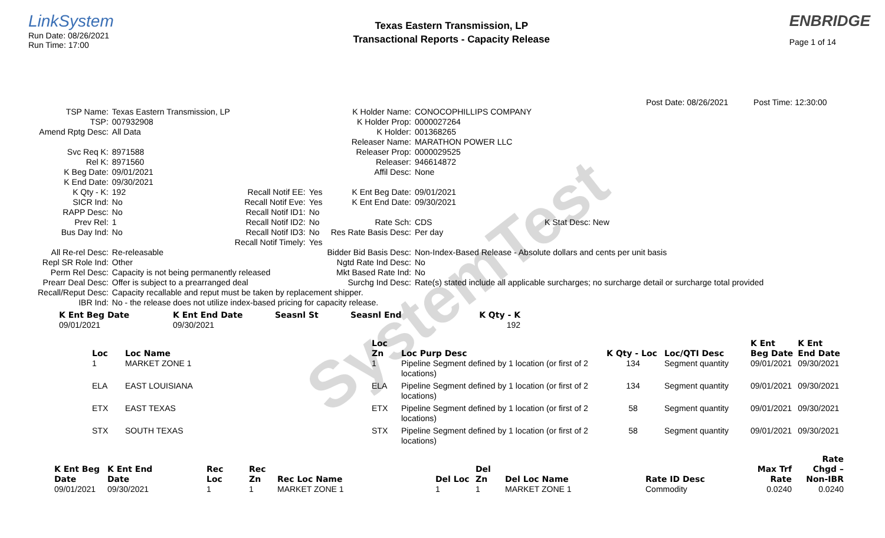SystemTest
LinkSystem
Run Date: 08/26/2021
Run Time: 17:00
Texas Eastern Transmission, LP
Transactional Reports - Capacity Release
ENBRIDGE
Page 1 of 14
Post Date: 08/26/2021 Post Time: 12:30:00
| TSP Name: | Texas Eastern Transmission, LP | | | K Holder Name: | CONOCOPHILLIPS COMPANY |
| TSP: | 007932908 | | | K Holder Prop: | 0000027264 |
| Amend Rptg Desc: | All Data | | | K Holder: | 001368265 |
| | | | | Releaser Name: | MARATHON POWER LLC |
| Svc Req K: | 8971588 | | | Releaser Prop: | 0000029525 |
| Rel K: | 8971560 | | | Releaser: | 946614872 |
| K Beg Date: | 09/01/2021 | | | Affil Desc: | None |
| K End Date: | 09/30/2021 | | | | |
| K Qty - K: | 192 | Recall Notif EE: | Yes | K Ent Beg Date: | 09/01/2021 |
| SICR Ind: | No | Recall Notif Eve: | Yes | K Ent End Date: | 09/30/2021 |
| RAPP Desc: | No | Recall Notif ID1: | No | | |
| Prev Rel: | 1 | Recall Notif ID2: | No | Rate Sch: | CDS K Stat Desc: New |
| Bus Day Ind: | No | Recall Notif ID3: | No | Res Rate Basis Desc: | Per day |
| | | Recall Notif Timely: | Yes | | |
| All Re-rel Desc: | Re-releasable | | | Bidder Bid Basis Desc: | Non-Index-Based Release - Absolute dollars and cents per unit basis |
| Repl SR Role Ind: | Other | | | Ngtd Rate Ind Desc: | No |
| Perm Rel Desc: | Capacity is not being permanently released | | | Mkt Based Rate Ind: | No |
| Prearr Deal Desc: | Offer is subject to a prearranged deal | | | Surchg Ind Desc: | Rate(s) stated include all applicable surcharges; no surcharge detail or surcharge total provided |
| Recall/Reput Desc: | Capacity recallable and reput must be taken by replacement shipper. | | | | |
| IBR Ind: | No - the release does not utilize index-based pricing for capacity release. | | | | |
| K Ent Beg Date | K Ent End Date | Seasnl St | Seasnl End | K Qty - K |
| --- | --- | --- | --- | --- |
| 09/01/2021 | 09/30/2021 | | | 192 |
| Loc | Loc Name | Loc Zn | Loc Purp Desc | K Qty - Loc | Loc/QTI Desc | K Ent Beg Date | K Ent End Date |
| --- | --- | --- | --- | --- | --- | --- | --- |
| 1 | MARKET ZONE 1 | 1 | Pipeline Segment defined by 1 location (or first of 2 locations) | 134 | Segment quantity | 09/01/2021 | 09/30/2021 |
| ELA | EAST LOUISIANA | ELA | Pipeline Segment defined by 1 location (or first of 2 locations) | 134 | Segment quantity | 09/01/2021 | 09/30/2021 |
| ETX | EAST TEXAS | ETX | Pipeline Segment defined by 1 location (or first of 2 locations) | 58 | Segment quantity | 09/01/2021 | 09/30/2021 |
| STX | SOUTH TEXAS | STX | Pipeline Segment defined by 1 location (or first of 2 locations) | 58 | Segment quantity | 09/01/2021 | 09/30/2021 |
| K Ent Beg Date | K Ent End Date | Rec Loc | Rec Zn | Rec Loc Name | Del Loc | Del Zn | Del Loc Name | Rate ID Desc | Max Trf Rate | Rate Chgd – Non-IBR |
| --- | --- | --- | --- | --- | --- | --- | --- | --- | --- | --- |
| 09/01/2021 | 09/30/2021 | 1 | 1 | MARKET ZONE 1 | 1 | 1 | MARKET ZONE 1 | Commodity | 0.0240 | 0.0240 |